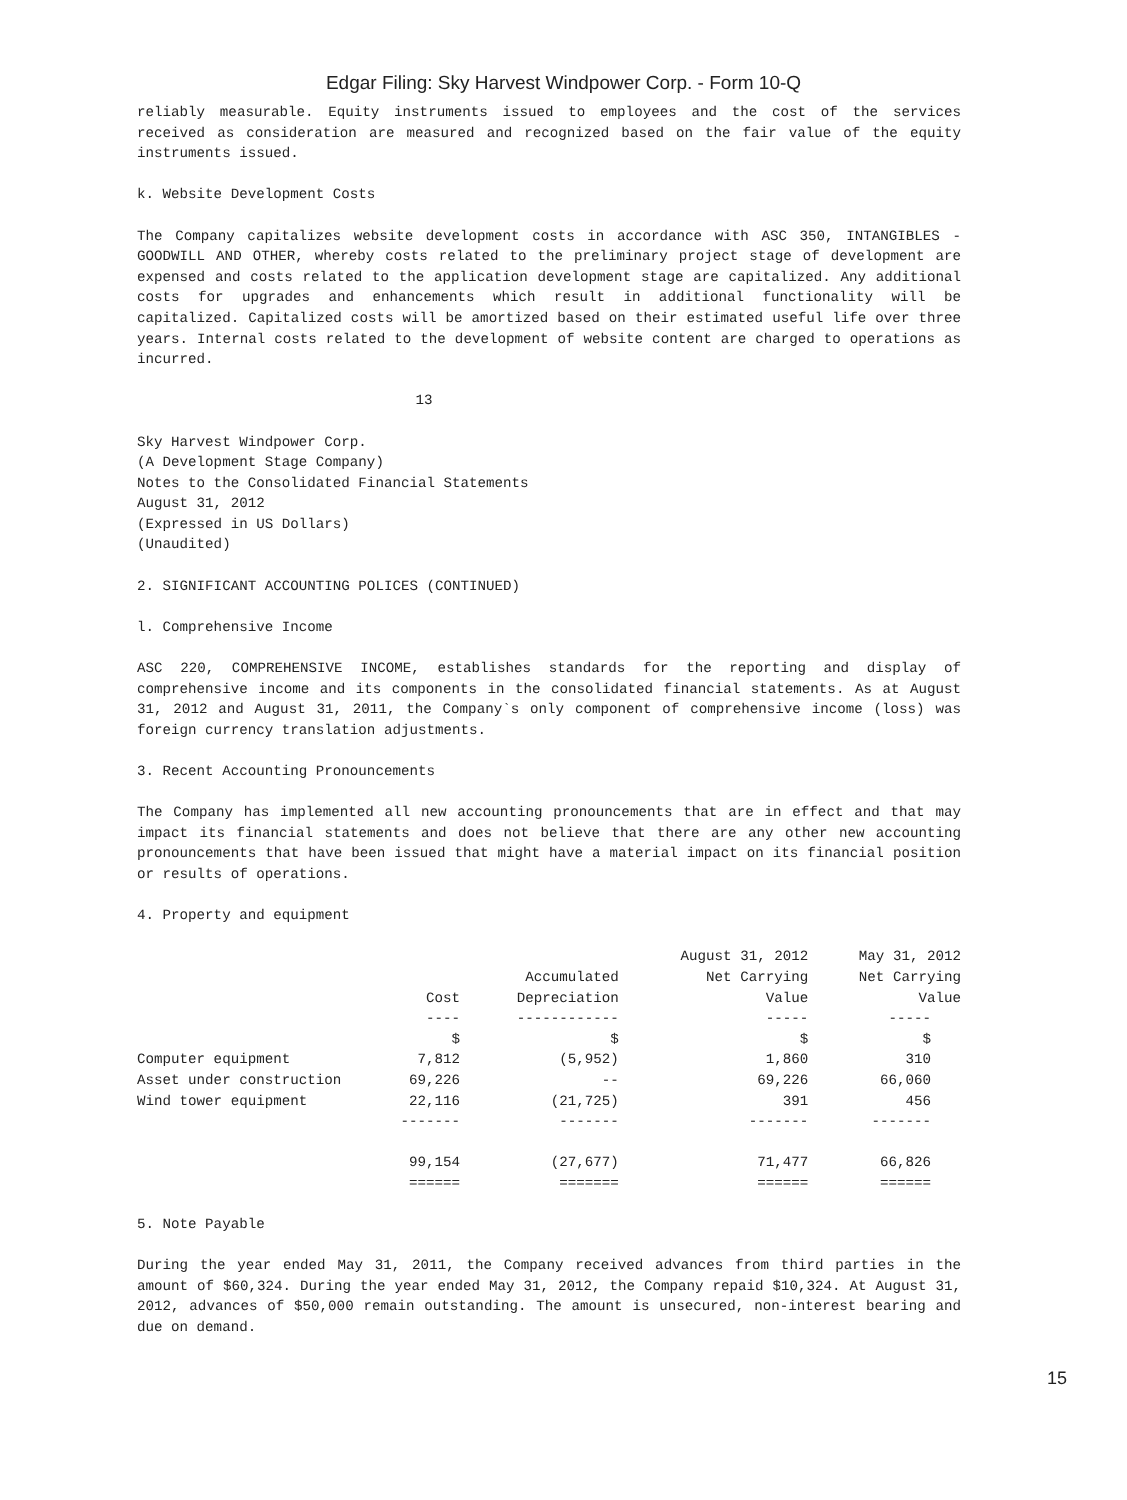Edgar Filing: Sky Harvest Windpower Corp. - Form 10-Q
reliably measurable. Equity instruments issued to employees and the cost of the services received as consideration are measured and recognized based on the fair value of the equity instruments issued.
k. Website Development Costs
The Company capitalizes website development costs in accordance with ASC 350, INTANGIBLES - GOODWILL AND OTHER, whereby costs related to the preliminary project stage of development are expensed and costs related to the application development stage are capitalized. Any additional costs for upgrades and enhancements which result in additional functionality will be capitalized. Capitalized costs will be amortized based on their estimated useful life over three years. Internal costs related to the development of website content are charged to operations as incurred.
13
Sky Harvest Windpower Corp.
(A Development Stage Company)
Notes to the Consolidated Financial Statements
August 31, 2012
(Expressed in US Dollars)
(Unaudited)
2. SIGNIFICANT ACCOUNTING POLICES (CONTINUED)
l. Comprehensive Income
ASC 220, COMPREHENSIVE INCOME, establishes standards for the reporting and display of comprehensive income and its components in the consolidated financial statements. As at August 31, 2012 and August 31, 2011, the Company`s only component of comprehensive income (loss) was foreign currency translation adjustments.
3. Recent Accounting Pronouncements
The Company has implemented all new accounting pronouncements that are in effect and that may impact its financial statements and does not believe that there are any other new accounting pronouncements that have been issued that might have a material impact on its financial position or results of operations.
4. Property and equipment
| | Cost | Accumulated Depreciation | August 31, 2012 Net Carrying Value | May 31, 2012 Net Carrying Value |
| --- | --- | --- | --- | --- |
| | ---- | ------------ | ----- | ----- |
| | $ | $ | $ | $ |
| Computer equipment | 7,812 | (5,952) | 1,860 | 310 |
| Asset under construction | 69,226 | -- | 69,226 | 66,060 |
| Wind tower equipment | 22,116 | (21,725) | 391 | 456 |
| | ------- | ------- | ------- | ------- |
| | 99,154 | (27,677) | 71,477 | 66,826 |
| | ====== | ======= | ====== | ====== |
5. Note Payable
During the year ended May 31, 2011, the Company received advances from third parties in the amount of $60,324. During the year ended May 31, 2012, the Company repaid $10,324. At August 31, 2012, advances of $50,000 remain outstanding. The amount is unsecured, non-interest bearing and due on demand.
15